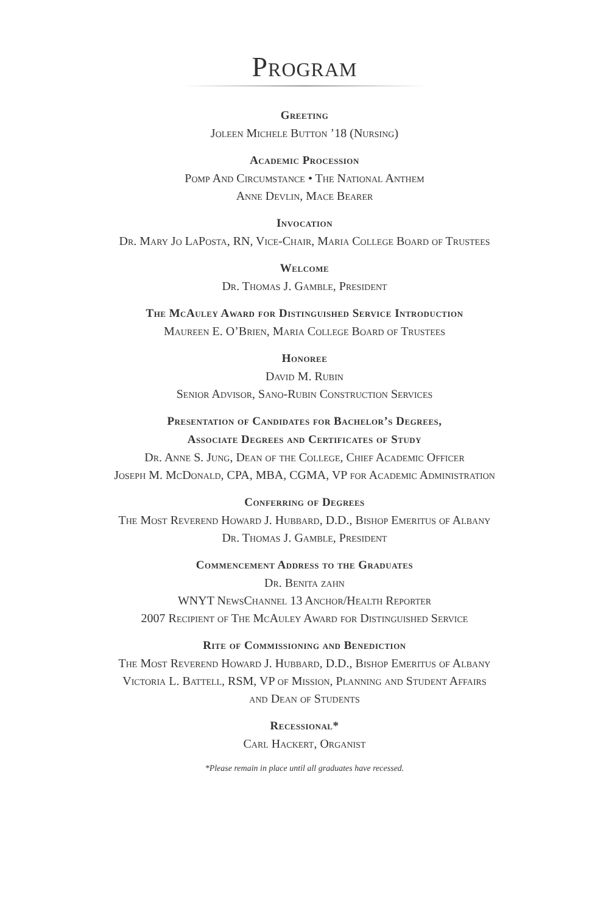Program
Greeting
Joleen Michele Button ’18 (Nursing)
Academic Procession
Pomp And Circumstance • The National Anthem
Anne Devlin, Mace Bearer
Invocation
Dr. Mary Jo LaPosta, RN, Vice-Chair, Maria College Board of Trustees
Welcome
Dr. Thomas J. Gamble, President
The McAuley Award for Distinguished Service Introduction
Maureen E. O’Brien, Maria College Board of Trustees
Honoree
David M. Rubin
Senior Advisor, Sano-Rubin Construction Services
Presentation of Candidates for Bachelor’s Degrees,
Associate Degrees and Certificates of Study
Dr. Anne S. Jung, Dean of the College, Chief Academic Officer
Joseph M. McDonald, CPA, MBA, CGMA, VP for Academic Administration
Conferring of Degrees
The Most Reverend Howard J. Hubbard, D.D., Bishop Emeritus of Albany
Dr. Thomas J. Gamble, President
Commencement Address to the Graduates
Dr. Benita zahn
WNYT NewsChannel 13 Anchor/Health Reporter
2007 Recipient of The McAuley Award for Distinguished Service
Rite of Commissioning and Benediction
The Most Reverend Howard J. Hubbard, D.D., Bishop Emeritus of Albany
Victoria L. Battell, RSM, VP of Mission, Planning and Student Affairs
and Dean of Students
Recessional*
Carl Hackert, Organist
*Please remain in place until all graduates have recessed.